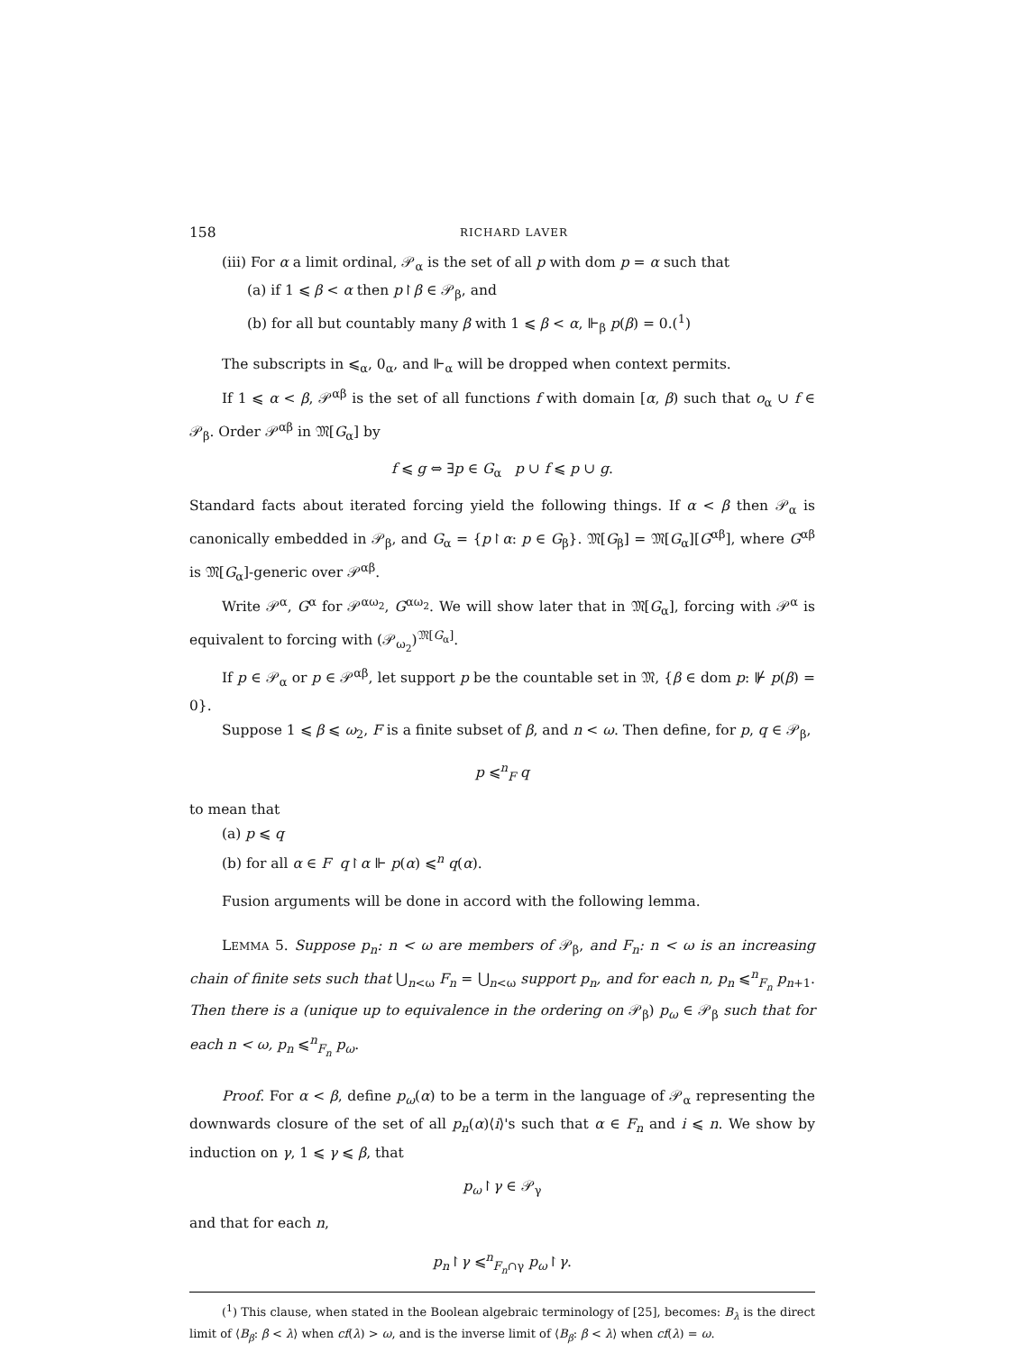158 RICHARD LAVER
(iii) For α a limit ordinal, 𝒫<sub>α</sub> is the set of all p with dom p = α such that
(a) if 1 ⩽ β < α then p↾β ∈ 𝒫<sub>β</sub>, and
(b) for all but countably many β with 1 ⩽ β < α, ⊩<sub>β</sub> p(β) = 0.(<sup>1</sup>)
The subscripts in ⩽<sub>α</sub>, 0<sub>α</sub>, and ⊩<sub>α</sub> will be dropped when context permits.
If 1 ⩽ α < β, 𝒫<sup>αβ</sup> is the set of all functions f with domain [α, β) such that o<sub>α</sub> ∪ f ∈ 𝒫<sub>β</sub>. Order 𝒫<sup>αβ</sup> in 𝔐[G<sub>α</sub>] by
f ⩽ g ⇔ ∃p ∈ G<sub>α</sub> p ∪ f ⩽ p ∪ g.
Standard facts about iterated forcing yield the following things. If α < β then 𝒫<sub>α</sub> is canonically embedded in 𝒫<sub>β</sub>, and G<sub>α</sub> = {p↾α: p ∈ G<sub>β</sub>}. 𝔐[G<sub>β</sub>] = 𝔐[G<sub>α</sub>][G<sup>αβ</sup>], where G<sup>αβ</sup> is 𝔐[G<sub>α</sub>]-generic over 𝒫<sup>αβ</sup>.
Write 𝒫<sup>α</sup>, G<sup>α</sup> for 𝒫<sup>αω<sub>2</sub></sup>, G<sup>αω<sub>2</sub></sup>. We will show later that in 𝔐[G<sub>α</sub>], forcing with 𝒫<sup>α</sup> is equivalent to forcing with (𝒫<sub>ω<sub>2</sub></sub>)<sup>𝔐[G<sub>α</sub>]</sup>.
If p ∈ 𝒫<sub>α</sub> or p ∈ 𝒫<sup>αβ</sup>, let support p be the countable set in 𝔐, {β ∈ dom p: ⊮ p(β) = 0}.
Suppose 1 ⩽ β ⩽ ω<sub>2</sub>, F is a finite subset of β, and n < ω. Then define, for p, q ∈ 𝒫<sub>β</sub>,
p ⩽<sup>n</sup><sub>F</sub> q
to mean that
(a) p ⩽ q
(b) for all α ∈ F q↾α ⊩ p(α) ⩽<sup>n</sup> q(α).
Fusion arguments will be done in accord with the following lemma.
LEMMA 5. Suppose p<sub>n</sub>: n < ω are members of 𝒫<sub>β</sub>, and F<sub>n</sub>: n < ω is an increasing chain of finite sets such that ⋃<sub>n<ω</sub> F<sub>n</sub> = ⋃<sub>n<ω</sub> support p<sub>n</sub>, and for each n, p<sub>n</sub> ⩽<sup>n</sup><sub>F<sub>n</sub></sub> p<sub>n+1</sub>. Then there is a (unique up to equivalence in the ordering on 𝒫<sub>β</sub>) p<sub>ω</sub> ∈ 𝒫<sub>β</sub> such that for each n < ω, p<sub>n</sub> ⩽<sup>n</sup><sub>F<sub>n</sub></sub> p<sub>ω</sub>.
Proof. For α < β, define p<sub>ω</sub>(α) to be a term in the language of 𝒫<sub>α</sub> representing the downwards closure of the set of all p<sub>n</sub>(α)⟨i⟩'s such that α ∈ F<sub>n</sub> and i ⩽ n. We show by induction on γ, 1 ⩽ γ ⩽ β, that
p<sub>ω</sub>↾γ ∈ 𝒫<sub>γ</sub>
and that for each n,
p<sub>n</sub>↾γ ⩽<sup>n</sup><sub>F<sub>n</sub>∩γ</sub> p<sub>ω</sub>↾γ.
(<sup>1</sup>) This clause, when stated in the Boolean algebraic terminology of [25], becomes: B<sub>λ</sub> is the direct limit of ⟨B<sub>β</sub>: β < λ⟩ when cf(λ) > ω, and is the inverse limit of ⟨B<sub>β</sub>: β < λ⟩ when cf(λ) = ω.